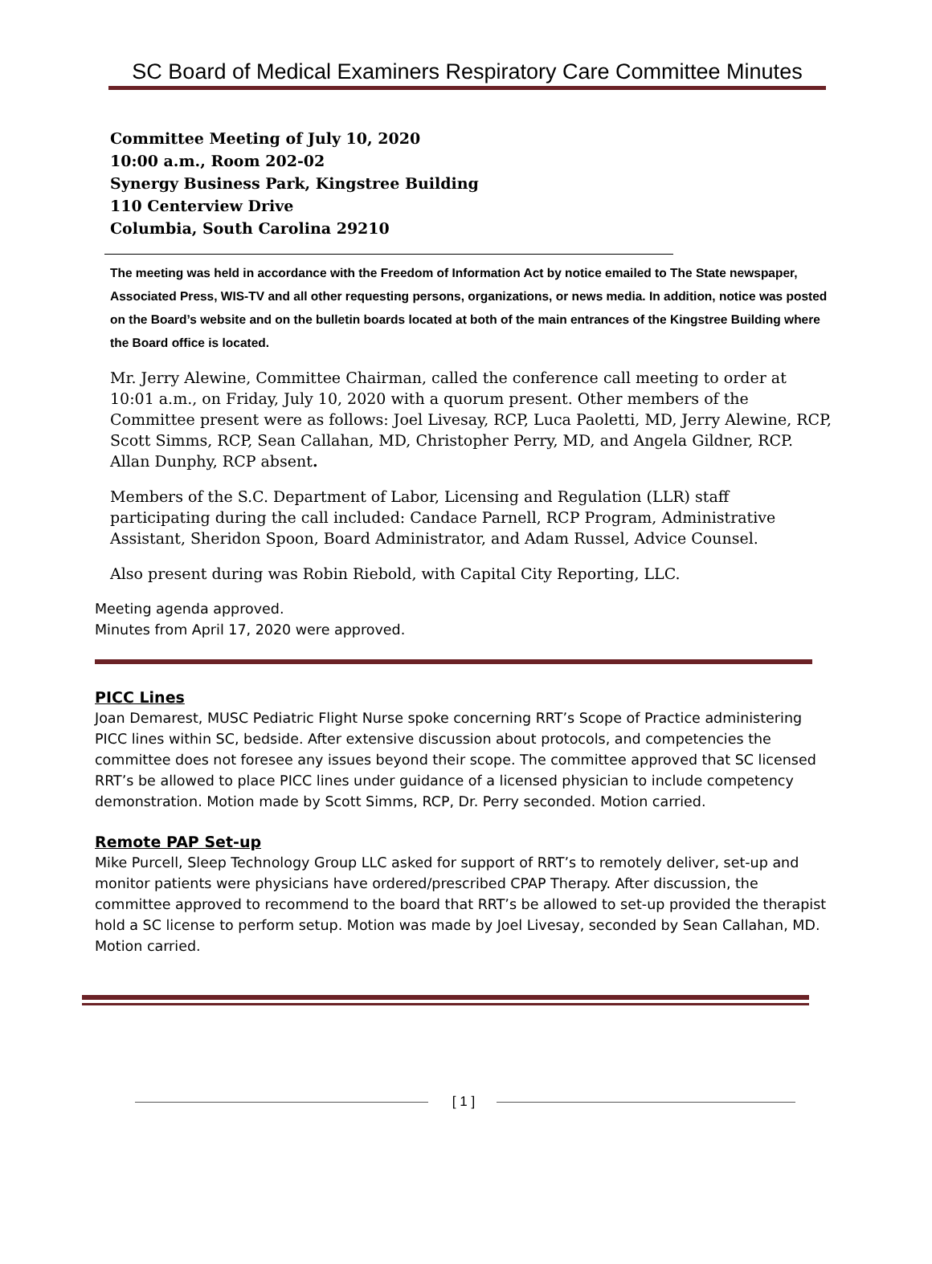SC Board of Medical Examiners Respiratory Care Committee Minutes
Committee Meeting of July 10, 2020
10:00 a.m., Room 202-02
Synergy Business Park, Kingstree Building
110 Centerview Drive
Columbia, South Carolina 29210
The meeting was held in accordance with the Freedom of Information Act by notice emailed to The State newspaper, Associated Press, WIS-TV and all other requesting persons, organizations, or news media. In addition, notice was posted on the Board’s website and on the bulletin boards located at both of the main entrances of the Kingstree Building where the Board office is located.
Mr. Jerry Alewine, Committee Chairman, called the conference call meeting to order at 10:01 a.m., on Friday, July 10, 2020 with a quorum present. Other members of the Committee present were as follows: Joel Livesay, RCP, Luca Paoletti, MD, Jerry Alewine, RCP, Scott Simms, RCP, Sean Callahan, MD, Christopher Perry, MD, and Angela Gildner, RCP. Allan Dunphy, RCP absent.
Members of the S.C. Department of Labor, Licensing and Regulation (LLR) staff participating during the call included: Candace Parnell, RCP Program, Administrative Assistant, Sheridon Spoon, Board Administrator, and Adam Russel, Advice Counsel.
Also present during was Robin Riebold, with Capital City Reporting, LLC.
Meeting agenda approved.
Minutes from April 17, 2020 were approved.
PICC Lines
Joan Demarest, MUSC Pediatric Flight Nurse spoke concerning RRT’s Scope of Practice administering PICC lines within SC, bedside. After extensive discussion about protocols, and competencies the committee does not foresee any issues beyond their scope. The committee approved that SC licensed RRT’s be allowed to place PICC lines under guidance of a licensed physician to include competency demonstration. Motion made by Scott Simms, RCP, Dr. Perry seconded. Motion carried.
Remote PAP Set-up
Mike Purcell, Sleep Technology Group LLC asked for support of RRT’s to remotely deliver, set-up and monitor patients were physicians have ordered/prescribed CPAP Therapy. After discussion, the committee approved to recommend to the board that RRT’s be allowed to set-up provided the therapist hold a SC license to perform setup. Motion was made by Joel Livesay, seconded by Sean Callahan, MD. Motion carried.
[ 1 ]